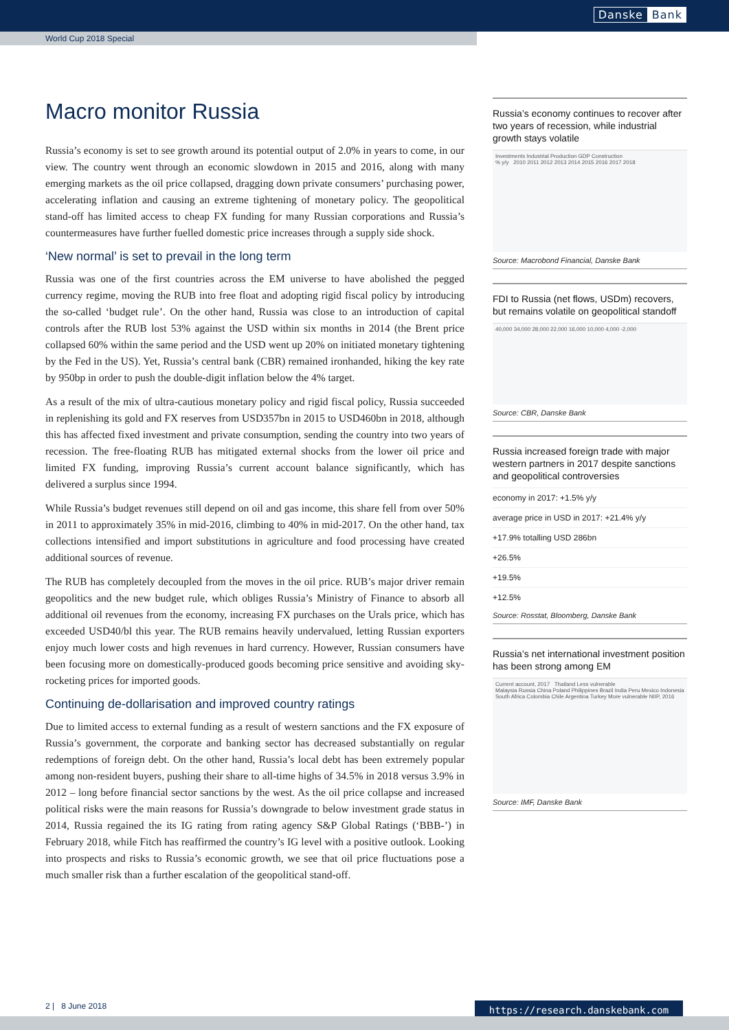Danske Bank
World Cup 2018 Special
Macro monitor Russia
Russia’s economy is set to see growth around its potential output of 2.0% in years to come, in our view. The country went through an economic slowdown in 2015 and 2016, along with many emerging markets as the oil price collapsed, dragging down private consumers’ purchasing power, accelerating inflation and causing an extreme tightening of monetary policy. The geopolitical stand-off has limited access to cheap FX funding for many Russian corporations and Russia’s countermeasures have further fuelled domestic price increases through a supply side shock.
‘New normal’ is set to prevail in the long term
Russia was one of the first countries across the EM universe to have abolished the pegged currency regime, moving the RUB into free float and adopting rigid fiscal policy by introducing the so-called ‘budget rule’. On the other hand, Russia was close to an introduction of capital controls after the RUB lost 53% against the USD within six months in 2014 (the Brent price collapsed 60% within the same period and the USD went up 20% on initiated monetary tightening by the Fed in the US). Yet, Russia’s central bank (CBR) remained ironhanded, hiking the key rate by 950bp in order to push the double-digit inflation below the 4% target.
As a result of the mix of ultra-cautious monetary policy and rigid fiscal policy, Russia succeeded in replenishing its gold and FX reserves from USD357bn in 2015 to USD460bn in 2018, although this has affected fixed investment and private consumption, sending the country into two years of recession. The free-floating RUB has mitigated external shocks from the lower oil price and limited FX funding, improving Russia’s current account balance significantly, which has delivered a surplus since 1994.
While Russia’s budget revenues still depend on oil and gas income, this share fell from over 50% in 2011 to approximately 35% in mid-2016, climbing to 40% in mid-2017. On the other hand, tax collections intensified and import substitutions in agriculture and food processing have created additional sources of revenue.
The RUB has completely decoupled from the moves in the oil price. RUB’s major driver remain geopolitics and the new budget rule, which obliges Russia’s Ministry of Finance to absorb all additional oil revenues from the economy, increasing FX purchases on the Urals price, which has exceeded USD40/bl this year. The RUB remains heavily undervalued, letting Russian exporters enjoy much lower costs and high revenues in hard currency. However, Russian consumers have been focusing more on domestically-produced goods becoming price sensitive and avoiding sky-rocketing prices for imported goods.
Continuing de-dollarisation and improved country ratings
Due to limited access to external funding as a result of western sanctions and the FX exposure of Russia’s government, the corporate and banking sector has decreased substantially on regular redemptions of foreign debt. On the other hand, Russia’s local debt has been extremely popular among non-resident buyers, pushing their share to all-time highs of 34.5% in 2018 versus 3.9% in 2012 – long before financial sector sanctions by the west. As the oil price collapse and increased political risks were the main reasons for Russia’s downgrade to below investment grade status in 2014, Russia regained the its IG rating from rating agency S&P Global Ratings (‘BBB-’) in February 2018, while Fitch has reaffirmed the country’s IG level with a positive outlook. Looking into prospects and risks to Russia’s economic growth, we see that oil price fluctuations pose a much smaller risk than a further escalation of the geopolitical stand-off.
Russia’s economy continues to recover after two years of recession, while industrial growth stays volatile
Investments Industrial Production GDP Construction
% y/y 2010 2011 2012 2013 2014 2015 2016 2017 2018
Source: Macrobond Financial, Danske Bank
FDI to Russia (net flows, USDm) recovers, but remains volatile on geopolitical standoff
40,000 34,000 28,000 22,000 16,000 10,000 4,000 -2,000
Source: CBR, Danske Bank
Russia increased foreign trade with major western partners in 2017 despite sanctions and geopolitical controversies
economy in 2017: +1.5% y/y
average price in USD in 2017: +21.4% y/y
+17.9% totalling USD 286bn
+26.5%
+19.5%
+12.5%
Source: Rosstat, Bloomberg, Danske Bank
Russia’s net international investment position has been strong among EM
Current account, 2017 Thailand Less vulnerable
Malaysia Russia China Poland Philippines Brazil India Peru Mexico Indonesia South Africa Colombia Chile Argentina Turkey More vulnerable NIIP, 2016
Source: IMF, Danske Bank
2 | 8 June 2018 https://research.danskebank.com